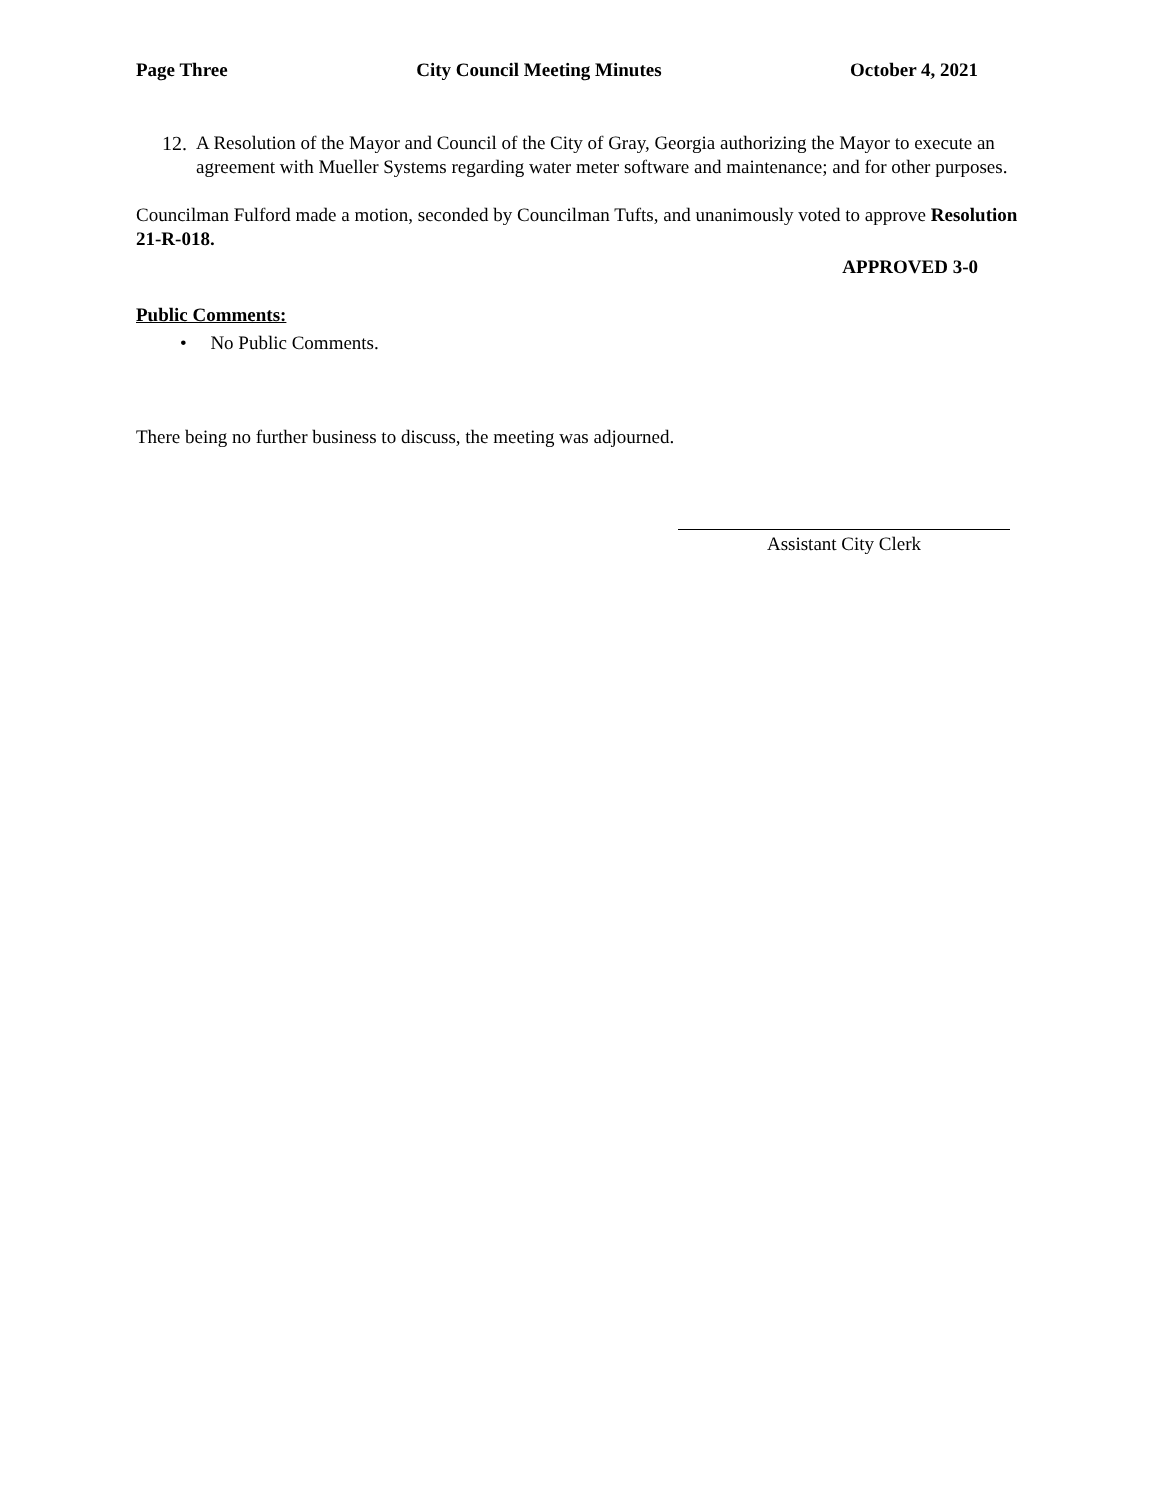Page Three City Council Meeting Minutes October 4, 2021
12.
A Resolution of the Mayor and Council of the City of Gray, Georgia authorizing the Mayor to execute an agreement with Mueller Systems regarding water meter software and maintenance; and for other purposes.
Councilman Fulford made a motion, seconded by Councilman Tufts, and unanimously voted to approve Resolution 21-R-018.
APPROVED 3-0
Public Comments:
• No Public Comments.
There being no further business to discuss, the meeting was adjourned.
Assistant City Clerk